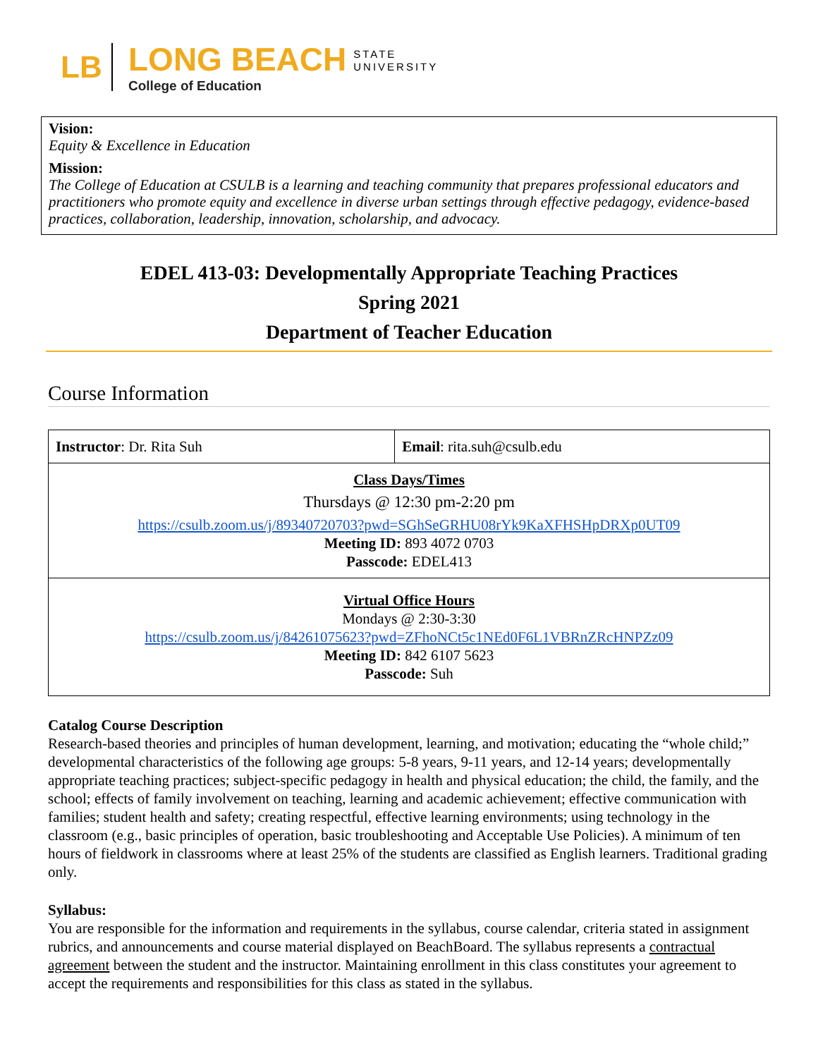LB
LONG BEACH STATE
UNIVERSITY
College of Education
Vision:
Equity & Excellence in Education
Mission:
The College of Education at CSULB is a learning and teaching community that prepares professional educators and practitioners who promote equity and excellence in diverse urban settings through effective pedagogy, evidence-based practices, collaboration, leadership, innovation, scholarship, and advocacy.
EDEL 413-03: Developmentally Appropriate Teaching Practices
Spring 2021
Department of Teacher Education
Course Information
| Instructor : Dr. Rita Suh | Email : rita.suh@csulb.edu |
| Class Days/Times Thursdays @ 12:30 pm-2:20 pm https://csulb.zoom.us/j/89340720703?pwd=SGhSeGRHU08rYk9KaXFHSHpDRXp0UT09 Meeting ID: 893 4072 0703 Passcode: EDEL413 | |
| Virtual Office Hours Mondays @ 2:30-3:30 https://csulb.zoom.us/j/84261075623?pwd=ZFhoNCt5c1NEd0F6L1VBRnZRcHNPZz09 Meeting ID: 842 6107 5623 Passcode: Suh | |
Catalog Course Description
Research-based theories and principles of human development, learning, and motivation; educating the “whole child;” developmental characteristics of the following age groups: 5-8 years, 9-11 years, and 12-14 years; developmentally appropriate teaching practices; subject-specific pedagogy in health and physical education; the child, the family, and the school; effects of family involvement on teaching, learning and academic achievement; effective communication with families; student health and safety; creating respectful, effective learning environments; using technology in the classroom (e.g., basic principles of operation, basic troubleshooting and Acceptable Use Policies). A minimum of ten hours of fieldwork in classrooms where at least 25% of the students are classified as English learners. Traditional grading only.
Syllabus:
You are responsible for the information and requirements in the syllabus, course calendar, criteria stated in assignment rubrics, and announcements and course material displayed on BeachBoard. The syllabus represents a contractual agreement between the student and the instructor. Maintaining enrollment in this class constitutes your agreement to accept the requirements and responsibilities for this class as stated in the syllabus.